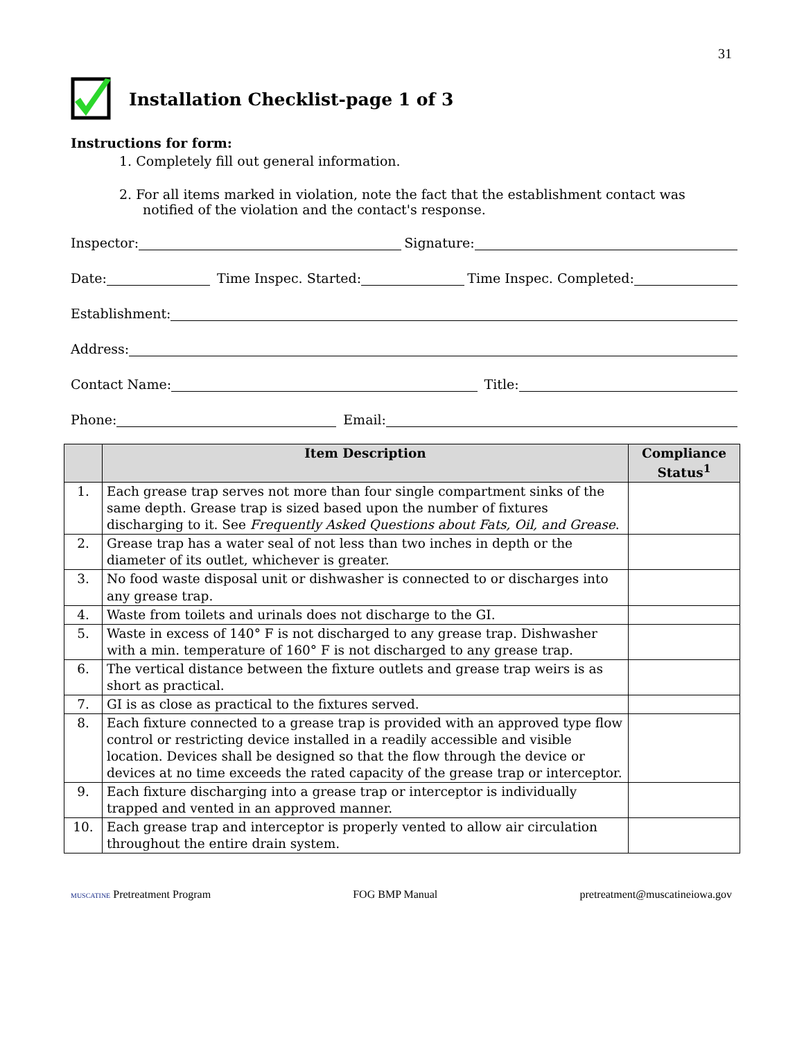31
Installation Checklist-page 1 of 3
Instructions for form:
1. Completely fill out general information.
2. For all items marked in violation, note the fact that the establishment contact was notified of the violation and the contact's response.
Inspector: Signature:
Date: Time Inspec. Started: Time Inspec. Completed:
Establishment:
Address:
Contact Name: Title:
Phone: Email:
| | Item Description | Compliance Status<sup>1</sup> |
| --- | --- | --- |
| 1. | Each grease trap serves not more than four single compartment sinks of the same depth. Grease trap is sized based upon the number of fixtures discharging to it. See Frequently Asked Questions about Fats, Oil, and Grease . | |
| 2. | Grease trap has a water seal of not less than two inches in depth or the diameter of its outlet, whichever is greater. | |
| 3. | No food waste disposal unit or dishwasher is connected to or discharges into any grease trap. | |
| 4. | Waste from toilets and urinals does not discharge to the GI. | |
| 5. | Waste in excess of 140° F is not discharged to any grease trap. Dishwasher with a min. temperature of 160° F is not discharged to any grease trap. | |
| 6. | The vertical distance between the fixture outlets and grease trap weirs is as short as practical. | |
| 7. | GI is as close as practical to the fixtures served. | |
| 8. | Each fixture connected to a grease trap is provided with an approved type flow control or restricting device installed in a readily accessible and visible location. Devices shall be designed so that the flow through the device or devices at no time exceeds the rated capacity of the grease trap or interceptor. | |
| 9. | Each fixture discharging into a grease trap or interceptor is individually trapped and vented in an approved manner. | |
| 10. | Each grease trap and interceptor is properly vented to allow air circulation throughout the entire drain system. | |
MUSCATINE Pretreatment Program FOG BMP Manual pretreatment@muscatineiowa.gov